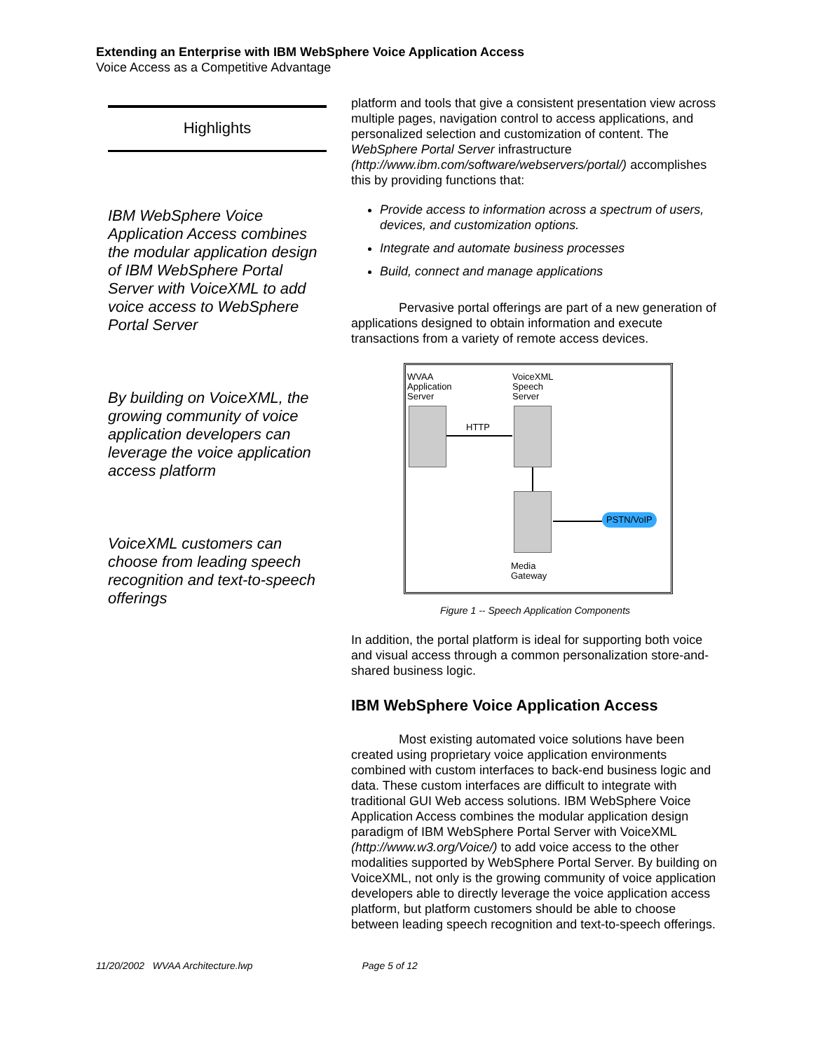Extending an Enterprise with IBM WebSphere Voice Application Access
Voice Access as a Competitive Advantage
Highlights
IBM WebSphere Voice Application Access combines the modular application design of IBM WebSphere Portal Server with VoiceXML to add voice access to WebSphere Portal Server
By building on VoiceXML, the growing community of voice application developers can leverage the voice application access platform
VoiceXML customers can choose from leading speech recognition and text-to-speech offerings
platform and tools that give a consistent presentation view across multiple pages, navigation control to access applications, and personalized selection and customization of content. The WebSphere Portal Server infrastructure (http://www.ibm.com/software/webservers/portal/) accomplishes this by providing functions that:
Provide access to information across a spectrum of users, devices, and customization options.
Integrate and automate business processes
Build, connect and manage applications
Pervasive portal offerings are part of a new generation of applications designed to obtain information and execute transactions from a variety of remote access devices.
WVAA
Application
Server
VoiceXML
Speech
Server
HTTP
PSTN/VoIP
Media
Gateway
Figure 1 -- Speech Application Components
In addition, the portal platform is ideal for supporting both voice and visual access through a common personalization store-and-shared business logic.
IBM WebSphere Voice Application Access
Most existing automated voice solutions have been created using proprietary voice application environments combined with custom interfaces to back-end business logic and data. These custom interfaces are difficult to integrate with traditional GUI Web access solutions. IBM WebSphere Voice Application Access combines the modular application design paradigm of IBM WebSphere Portal Server with VoiceXML (http://www.w3.org/Voice/) to add voice access to the other modalities supported by WebSphere Portal Server. By building on VoiceXML, not only is the growing community of voice application developers able to directly leverage the voice application access platform, but platform customers should be able to choose between leading speech recognition and text-to-speech offerings.
11/20/2002 WVAA Architecture.lwp Page 5 of 12